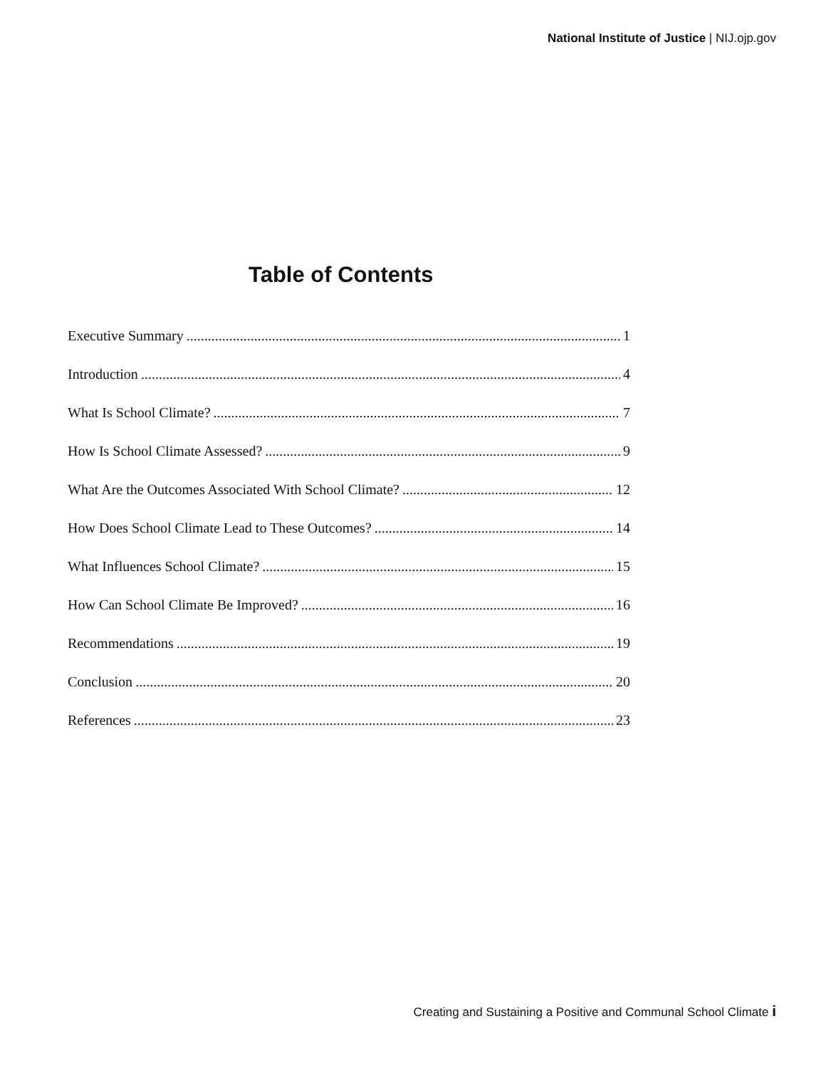National Institute of Justice | NIJ.ojp.gov
Table of Contents
Executive Summary 1
Introduction 4
What Is School Climate? 7
How Is School Climate Assessed? 9
What Are the Outcomes Associated With School Climate? 12
How Does School Climate Lead to These Outcomes? 14
What Influences School Climate? 15
How Can School Climate Be Improved? 16
Recommendations 19
Conclusion 20
References 23
Creating and Sustaining a Positive and Communal School Climate i